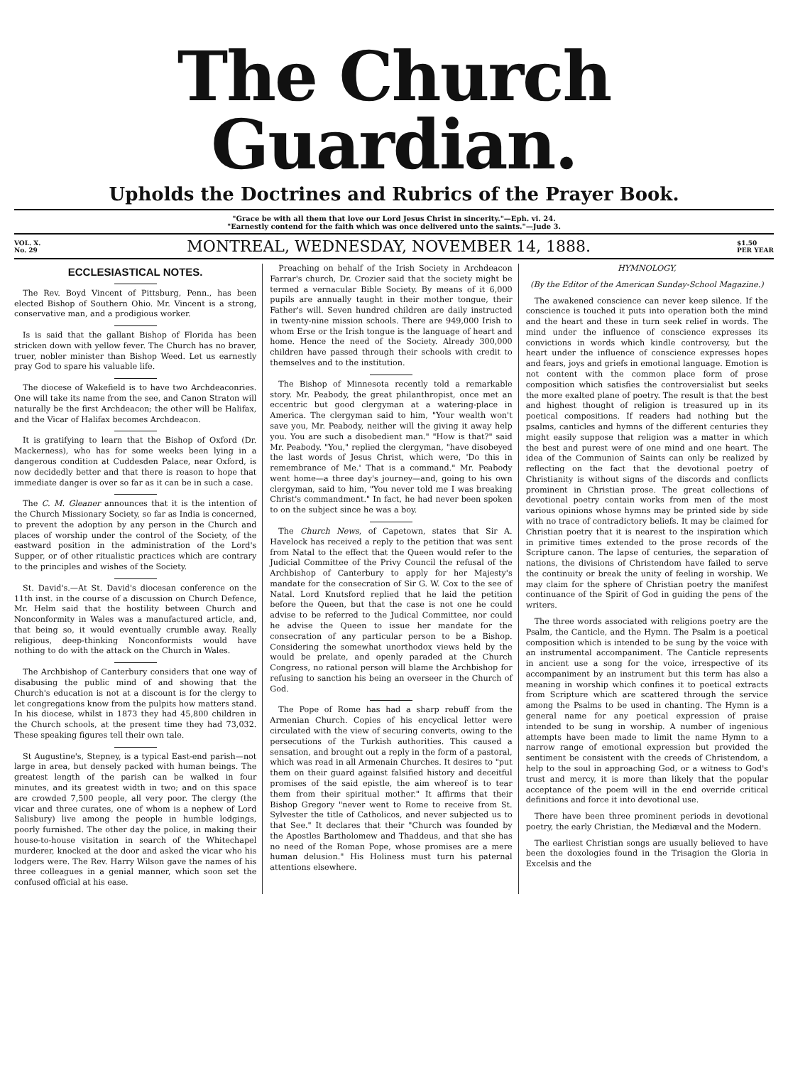The Church Guardian.
Upholds the Doctrines and Rubrics of the Prayer Book.
"Grace be with all them that love our Lord Jesus Christ in sincerity."—Eph. vi. 24.
"Earnestly contend for the faith which was once delivered unto the saints."—Jude 3.
VOL. X.
No. 29 MONTREAL, WEDNESDAY, NOVEMBER 14, 1888. $1.50
PER YEAR
ECCLESIASTICAL NOTES.
The Rev. Boyd Vincent of Pittsburg, Penn., has been elected Bishop of Southern Ohio. Mr. Vincent is a strong, conservative man, and a prodigious worker.
Is is said that the gallant Bishop of Florida has been stricken down with yellow fever. The Church has no braver, truer, nobler minister than Bishop Weed. Let us earnestly pray God to spare his valuable life.
The diocese of Wakefield is to have two Archdeaconries. One will take its name from the see, and Canon Straton will naturally be the first Archdeacon; the other will be Halifax, and the Vicar of Halifax becomes Archdeacon.
It is gratifying to learn that the Bishop of Oxford (Dr. Mackerness), who has for some weeks been lying in a dangerous condition at Cuddesden Palace, near Oxford, is now decidedly better and that there is reason to hope that immediate danger is over so far as it can be in such a case.
The C. M. Gleaner announces that it is the intention of the Church Missionary Society, so far as India is concerned, to prevent the adoption by any person in the Church and places of worship under the control of the Society, of the eastward position in the administration of the Lord's Supper, or of other ritualistic practices which are contrary to the principles and wishes of the Society.
St. David's.—At St. David's diocesan conference on the 11th inst. in the course of a discussion on Church Defence, Mr. Helm said that the hostility between Church and Nonconformity in Wales was a manufactured article, and, that being so, it would eventually crumble away. Really religious, deep-thinking Nonconformists would have nothing to do with the attack on the Church in Wales.
The Archbishop of Canterbury considers that one way of disabusing the public mind of and showing that the Church's education is not at a discount is for the clergy to let congregations know from the pulpits how matters stand. In his diocese, whilst in 1873 they had 45,800 children in the Church schools, at the present time they had 73,032. These speaking figures tell their own tale.
St Augustine's, Stepney, is a typical East-end parish—not large in area, but densely packed with human beings. The greatest length of the parish can be walked in four minutes, and its greatest width in two; and on this space are crowded 7,500 people, all very poor. The clergy (the vicar and three curates, one of whom is a nephew of Lord Salisbury) live among the people in humble lodgings, poorly furnished. The other day the police, in making their house-to-house visitation in search of the Whitechapel murderer, knocked at the door and asked the vicar who his lodgers were. The Rev. Harry Wilson gave the names of his three colleagues in a genial manner, which soon set the confused official at his ease.
Preaching on behalf of the Irish Society in Archdeacon Farrar's church, Dr. Crozier said that the society might be termed a vernacular Bible Society. By means of it 6,000 pupils are annually taught in their mother tongue, their Father's will. Seven hundred children are daily instructed in twenty-nine mission schools. There are 949,000 Irish to whom Erse or the Irish tongue is the language of heart and home. Hence the need of the Society. Already 300,000 children have passed through their schools with credit to themselves and to the institution.
The Bishop of Minnesota recently told a remarkable story. Mr. Peabody, the great philanthropist, once met an eccentric but good clergyman at a watering-place in America. The clergyman said to him, "Your wealth won't save you, Mr. Peabody, neither will the giving it away help you. You are such a disobedient man." "How is that?" said Mr. Peabody. "You," replied the clergyman, "have disobeyed the last words of Jesus Christ, which were, 'Do this in remembrance of Me.' That is a command." Mr. Peabody went home—a three day's journey—and, going to his own clergyman, said to him, "You never told me I was breaking Christ's commandment." In fact, he had never been spoken to on the subject since he was a boy.
The Church News, of Capetown, states that Sir A. Havelock has received a reply to the petition that was sent from Natal to the effect that the Queen would refer to the Judicial Committee of the Privy Council the refusal of the Archbishop of Canterbury to apply for her Majesty's mandate for the consecration of Sir G. W. Cox to the see of Natal. Lord Knutsford replied that he laid the petition before the Queen, but that the case is not one he could advise to be referred to the Judical Committee, nor could he advise the Queen to issue her mandate for the consecration of any particular person to be a Bishop. Considering the somewhat unorthodox views held by the would be prelate, and openly paraded at the Church Congress, no rational person will blame the Archbishop for refusing to sanction his being an overseer in the Church of God.
The Pope of Rome has had a sharp rebuff from the Armenian Church. Copies of his encyclical letter were circulated with the view of securing converts, owing to the persecutions of the Turkish authorities. This caused a sensation, and brought out a reply in the form of a pastoral, which was read in all Armenain Churches. It desires to "put them on their guard against falsified history and deceitful promises of the said epistle, the aim whereof is to tear them from their spiritual mother." It affirms that their Bishop Gregory "never went to Rome to receive from St. Sylvester the title of Catholicos, and never subjected us to that See." It declares that their "Church was founded by the Apostles Bartholomew and Thaddeus, and that she has no need of the Roman Pope, whose promises are a mere human delusion." His Holiness must turn his paternal attentions elsewhere.
HYMNOLOGY,
(By the Editor of the American Sunday-School Magazine.)
The awakened conscience can never keep silence. If the conscience is touched it puts into operation both the mind and the heart and these in turn seek relief in words. The mind under the influence of conscience expresses its convictions in words which kindle controversy, but the heart under the influence of conscience expresses hopes and fears, joys and griefs in emotional language. Emotion is not content with the common place form of prose composition which satisfies the controversialist but seeks the more exalted plane of poetry. The result is that the best and highest thought of religion is treasured up in its poetical compositions. If readers had nothing but the psalms, canticles and hymns of the different centuries they might easily suppose that religion was a matter in which the best and purest were of one mind and one heart. The idea of the Communion of Saints can only be realized by reflecting on the fact that the devotional poetry of Christianity is without signs of the discords and conflicts prominent in Christian prose. The great collections of devotional poetry contain works from men of the most various opinions whose hymns may be printed side by side with no trace of contradictory beliefs. It may be claimed for Christian poetry that it is nearest to the inspiration which in primitive times extended to the prose records of the Scripture canon. The lapse of centuries, the separation of nations, the divisions of Christendom have failed to serve the continuity or break the unity of feeling in worship. We may claim for the sphere of Christian poetry the manifest continuance of the Spirit of God in guiding the pens of the writers.
The three words associated with religions poetry are the Psalm, the Canticle, and the Hymn. The Psalm is a poetical composition which is intended to be sung by the voice with an instrumental accompaniment. The Canticle represents in ancient use a song for the voice, irrespective of its accompaniment by an instrument but this term has also a meaning in worship which confines it to poetical extracts from Scripture which are scattered through the service among the Psalms to be used in chanting. The Hymn is a general name for any poetical expression of praise intended to be sung in worship. A number of ingenious attempts have been made to limit the name Hymn to a narrow range of emotional expression but provided the sentiment be consistent with the creeds of Christendom, a help to the soul in approaching God, or a witness to God's trust and mercy, it is more than likely that the popular acceptance of the poem will in the end override critical definitions and force it into devotional use.
There have been three prominent periods in devotional poetry, the early Christian, the Mediæval and the Modern.
The earliest Christian songs are usually believed to have been the doxologies found in the Trisagion the Gloria in Excelsis and the